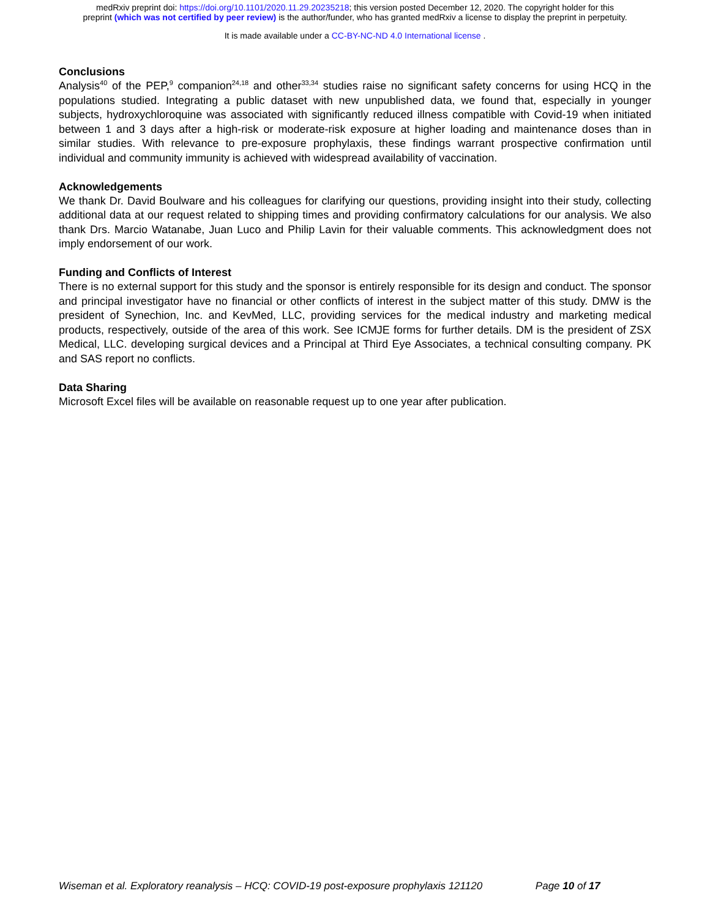medRxiv preprint doi: https://doi.org/10.1101/2020.11.29.20235218; this version posted December 12, 2020. The copyright holder for this
preprint (which was not certified by peer review) is the author/funder, who has granted medRxiv a license to display the preprint in perpetuity.
It is made available under a CC-BY-NC-ND 4.0 International license .
Conclusions
Analysis<sup>40</sup> of the PEP,<sup>9</sup> companion<sup>24,18</sup> and other<sup>33,34</sup> studies raise no significant safety concerns for using HCQ in the populations studied. Integrating a public dataset with new unpublished data, we found that, especially in younger subjects, hydroxychloroquine was associated with significantly reduced illness compatible with Covid-19 when initiated between 1 and 3 days after a high-risk or moderate-risk exposure at higher loading and maintenance doses than in similar studies. With relevance to pre-exposure prophylaxis, these findings warrant prospective confirmation until individual and community immunity is achieved with widespread availability of vaccination.
Acknowledgements
We thank Dr. David Boulware and his colleagues for clarifying our questions, providing insight into their study, collecting additional data at our request related to shipping times and providing confirmatory calculations for our analysis. We also thank Drs. Marcio Watanabe, Juan Luco and Philip Lavin for their valuable comments. This acknowledgment does not imply endorsement of our work.
Funding and Conflicts of Interest
There is no external support for this study and the sponsor is entirely responsible for its design and conduct. The sponsor and principal investigator have no financial or other conflicts of interest in the subject matter of this study. DMW is the president of Synechion, Inc. and KevMed, LLC, providing services for the medical industry and marketing medical products, respectively, outside of the area of this work. See ICMJE forms for further details. DM is the president of ZSX Medical, LLC. developing surgical devices and a Principal at Third Eye Associates, a technical consulting company. PK and SAS report no conflicts.
Data Sharing
Microsoft Excel files will be available on reasonable request up to one year after publication.
Wiseman et al. Exploratory reanalysis – HCQ: COVID-19 post-exposure prophylaxis 121120 Page 10 of 17